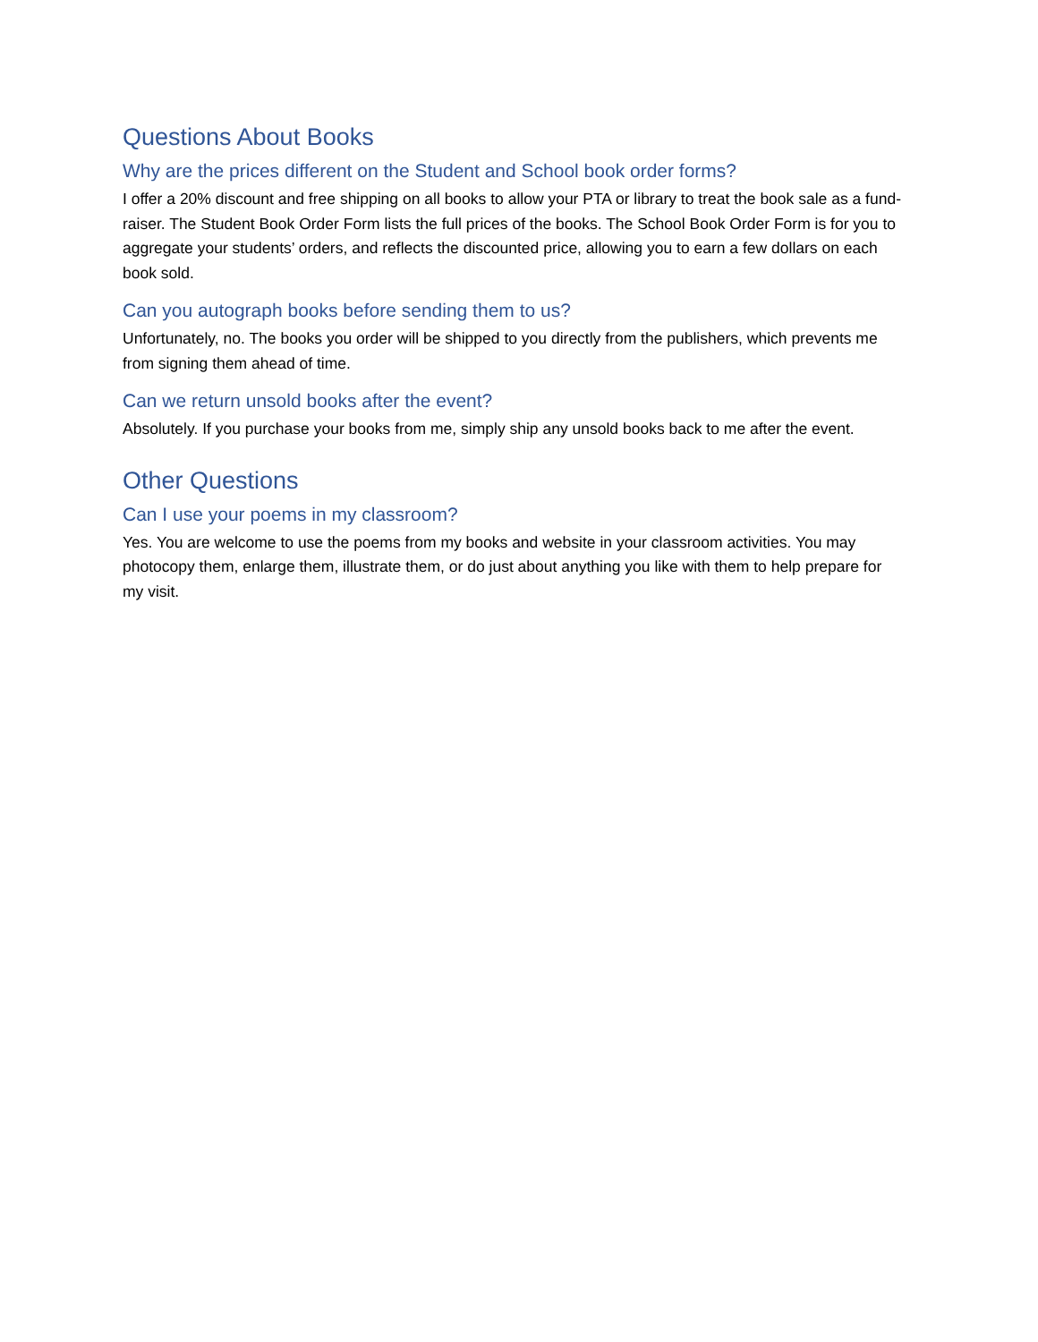Questions About Books
Why are the prices different on the Student and School book order forms?
I offer a 20% discount and free shipping on all books to allow your PTA or library to treat the book sale as a fund-raiser. The Student Book Order Form lists the full prices of the books. The School Book Order Form is for you to aggregate your students’ orders, and reflects the discounted price, allowing you to earn a few dollars on each book sold.
Can you autograph books before sending them to us?
Unfortunately, no. The books you order will be shipped to you directly from the publishers, which prevents me from signing them ahead of time.
Can we return unsold books after the event?
Absolutely. If you purchase your books from me, simply ship any unsold books back to me after the event.
Other Questions
Can I use your poems in my classroom?
Yes. You are welcome to use the poems from my books and website in your classroom activities. You may photocopy them, enlarge them, illustrate them, or do just about anything you like with them to help prepare for my visit.